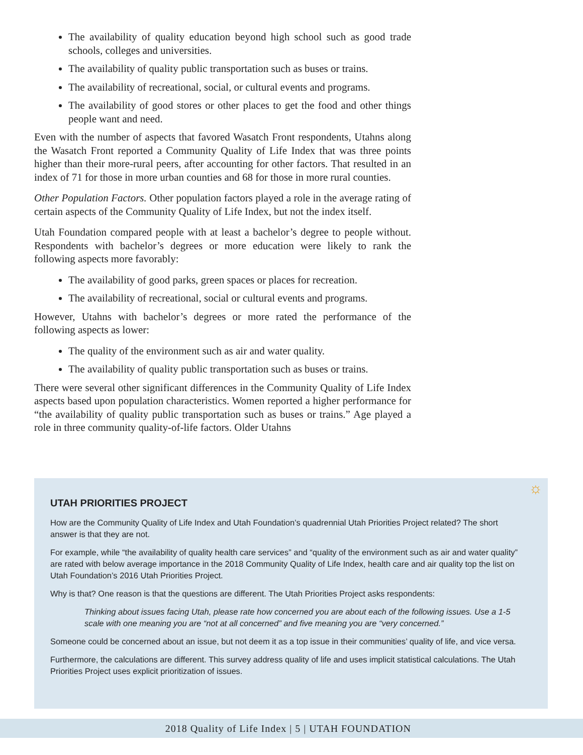The availability of quality education beyond high school such as good trade schools, colleges and universities.
The availability of quality public transportation such as buses or trains.
The availability of recreational, social, or cultural events and programs.
The availability of good stores or other places to get the food and other things people want and need.
Even with the number of aspects that favored Wasatch Front respondents, Utahns along the Wasatch Front reported a Community Quality of Life Index that was three points higher than their more-rural peers, after accounting for other factors. That resulted in an index of 71 for those in more urban counties and 68 for those in more rural counties.
Other Population Factors. Other population factors played a role in the average rating of certain aspects of the Community Quality of Life Index, but not the index itself.
Utah Foundation compared people with at least a bachelor’s degree to people without. Respondents with bachelor’s degrees or more education were likely to rank the following aspects more favorably:
The availability of good parks, green spaces or places for recreation.
The availability of recreational, social or cultural events and programs.
However, Utahns with bachelor’s degrees or more rated the performance of the following aspects as lower:
The quality of the environment such as air and water quality.
The availability of quality public transportation such as buses or trains.
There were several other significant differences in the Community Quality of Life Index aspects based upon population characteristics. Women reported a higher performance for “the availability of quality public transportation such as buses or trains.” Age played a role in three community quality-of-life factors. Older Utahns
UTAH PRIORITIES PROJECT
How are the Community Quality of Life Index and Utah Foundation’s quadrennial Utah Priorities Project related? The short answer is that they are not.
For example, while “the availability of quality health care services” and “quality of the environment such as air and water quality” are rated with below average importance in the 2018 Community Quality of Life Index, health care and air quality top the list on Utah Foundation’s 2016 Utah Priorities Project.
Why is that? One reason is that the questions are different. The Utah Priorities Project asks respondents:
Thinking about issues facing Utah, please rate how concerned you are about each of the following issues. Use a 1-5 scale with one meaning you are “not at all concerned” and five meaning you are “very concerned.”
Someone could be concerned about an issue, but not deem it as a top issue in their communities’ quality of life, and vice versa.
Furthermore, the calculations are different. This survey address quality of life and uses implicit statistical calculations. The Utah Priorities Project uses explicit prioritization of issues.
☼
2018 Quality of Life Index | 5 | UTAH FOUNDATION